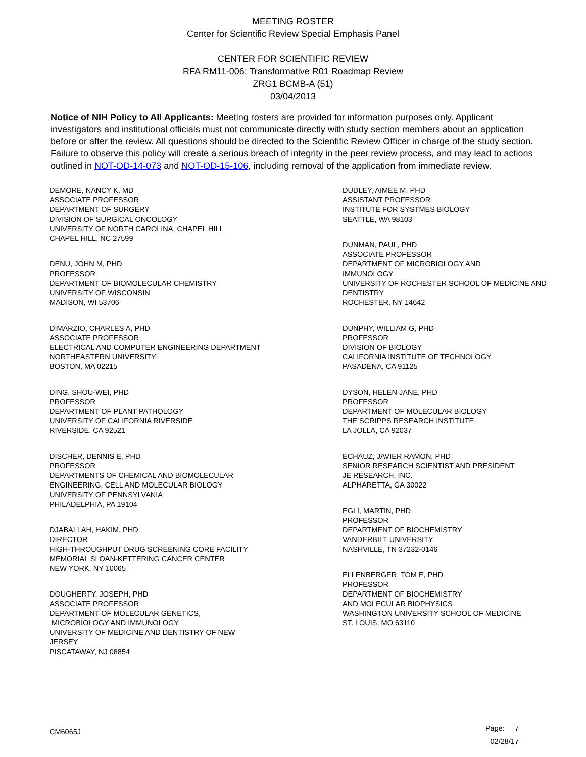MEETING ROSTER
Center for Scientific Review Special Emphasis Panel
CENTER FOR SCIENTIFIC REVIEW
RFA RM11-006: Transformative R01 Roadmap Review
ZRG1 BCMB-A (51)
03/04/2013
Notice of NIH Policy to All Applicants: Meeting rosters are provided for information purposes only. Applicant investigators and institutional officials must not communicate directly with study section members about an application before or after the review. All questions should be directed to the Scientific Review Officer in charge of the study section. Failure to observe this policy will create a serious breach of integrity in the peer review process, and may lead to actions outlined in NOT-OD-14-073 and NOT-OD-15-106, including removal of the application from immediate review.
DEMORE, NANCY K, MD
ASSOCIATE PROFESSOR
DEPARTMENT OF SURGERY
DIVISION OF SURGICAL ONCOLOGY
UNIVERSITY OF NORTH CAROLINA, CHAPEL HILL
CHAPEL HILL, NC 27599
DENU, JOHN M, PHD
PROFESSOR
DEPARTMENT OF BIOMOLECULAR CHEMISTRY
UNIVERSITY OF WISCONSIN
MADISON, WI 53706
DIMARZIO, CHARLES A, PHD
ASSOCIATE PROFESSOR
ELECTRICAL AND COMPUTER ENGINEERING DEPARTMENT
NORTHEASTERN UNIVERSITY
BOSTON, MA 02215
DING, SHOU-WEI, PHD
PROFESSOR
DEPARTMENT OF PLANT PATHOLOGY
UNIVERSITY OF CALIFORNIA RIVERSIDE
RIVERSIDE, CA 92521
DISCHER, DENNIS E, PHD
PROFESSOR
DEPARTMENTS OF CHEMICAL AND BIOMOLECULAR
ENGINEERING, CELL AND MOLECULAR BIOLOGY
UNIVERSITY OF PENNSYLVANIA
PHILADELPHIA, PA 19104
DJABALLAH, HAKIM, PHD
DIRECTOR
HIGH-THROUGHPUT DRUG SCREENING CORE FACILITY
MEMORIAL SLOAN-KETTERING CANCER CENTER
NEW YORK, NY 10065
DOUGHERTY, JOSEPH, PHD
ASSOCIATE PROFESSOR
DEPARTMENT OF MOLECULAR GENETICS,
MICROBIOLOGY AND IMMUNOLOGY
UNIVERSITY OF MEDICINE AND DENTISTRY OF NEW
JERSEY
PISCATAWAY, NJ 08854
DUDLEY, AIMEE M, PHD
ASSISTANT PROFESSOR
INSTITUTE FOR SYSTMES BIOLOGY
SEATTLE, WA 98103
DUNMAN, PAUL, PHD
ASSOCIATE PROFESSOR
DEPARTMENT OF MICROBIOLOGY AND
IMMUNOLOGY
UNIVERSITY OF ROCHESTER SCHOOL OF MEDICINE AND
DENTISTRY
ROCHESTER, NY 14642
DUNPHY, WILLIAM G, PHD
PROFESSOR
DIVISION OF BIOLOGY
CALIFORNIA INSTITUTE OF TECHNOLOGY
PASADENA, CA 91125
DYSON, HELEN JANE, PHD
PROFESSOR
DEPARTMENT OF MOLECULAR BIOLOGY
THE SCRIPPS RESEARCH INSTITUTE
LA JOLLA, CA 92037
ECHAUZ, JAVIER RAMON, PHD
SENIOR RESEARCH SCIENTIST AND PRESIDENT
JE RESEARCH, INC.
ALPHARETTA, GA 30022
EGLI, MARTIN, PHD
PROFESSOR
DEPARTMENT OF BIOCHEMISTRY
VANDERBILT UNIVERSITY
NASHVILLE, TN 37232-0146
ELLENBERGER, TOM E, PHD
PROFESSOR
DEPARTMENT OF BIOCHEMISTRY
AND MOLECULAR BIOPHYSICS
WASHINGTON UNIVERSITY SCHOOL OF MEDICINE
ST. LOUIS, MO 63110
CM6065J
Page: 7
02/28/17